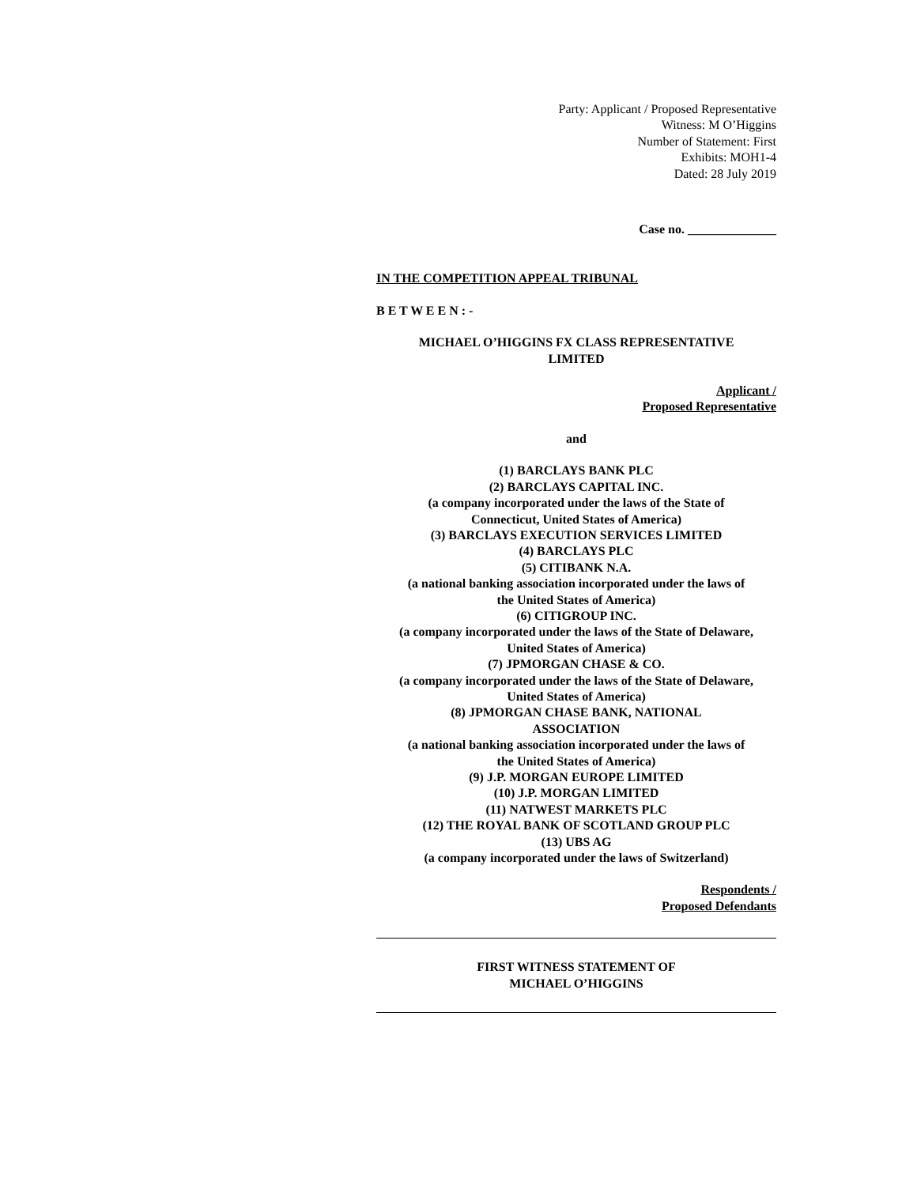Party: Applicant / Proposed Representative
Witness: M O’Higgins
Number of Statement: First
Exhibits: MOH1-4
Dated: 28 July 2019
Case no. ______________
IN THE COMPETITION APPEAL TRIBUNAL
B E T W E E N : -
MICHAEL O’HIGGINS FX CLASS REPRESENTATIVE
LIMITED
Applicant /
Proposed Representative
and
(1) BARCLAYS BANK PLC
(2) BARCLAYS CAPITAL INC.
(a company incorporated under the laws of the State of
Connecticut, United States of America)
(3) BARCLAYS EXECUTION SERVICES LIMITED
(4) BARCLAYS PLC
(5) CITIBANK N.A.
(a national banking association incorporated under the laws of
the United States of America)
(6) CITIGROUP INC.
(a company incorporated under the laws of the State of Delaware,
United States of America)
(7) JPMORGAN CHASE & CO.
(a company incorporated under the laws of the State of Delaware,
United States of America)
(8) JPMORGAN CHASE BANK, NATIONAL
ASSOCIATION
(a national banking association incorporated under the laws of
the United States of America)
(9) J.P. MORGAN EUROPE LIMITED
(10) J.P. MORGAN LIMITED
(11) NATWEST MARKETS PLC
(12) THE ROYAL BANK OF SCOTLAND GROUP PLC
(13) UBS AG
(a company incorporated under the laws of Switzerland)
Respondents /
Proposed Defendants
FIRST WITNESS STATEMENT OF
MICHAEL O’HIGGINS